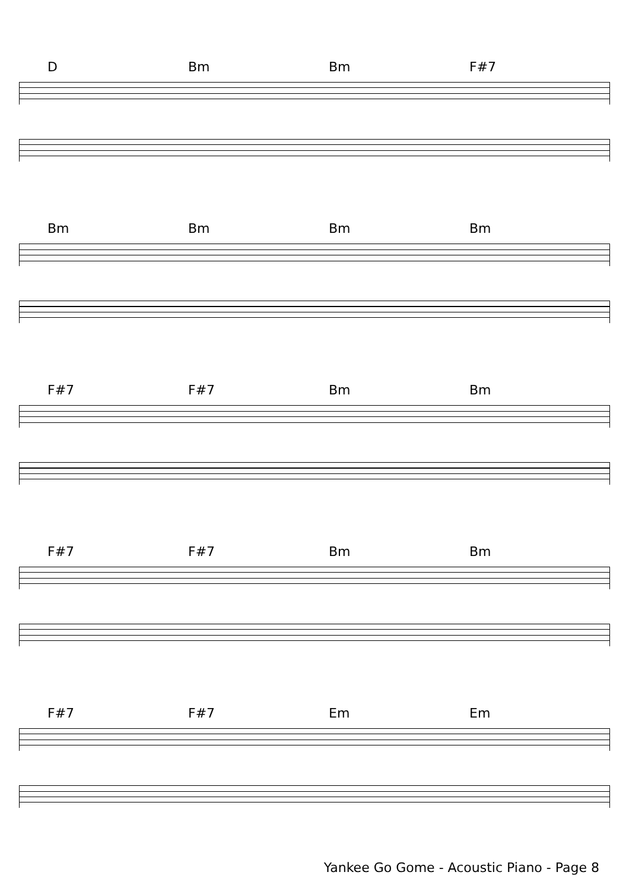D Bm Bm F#7
Bm Bm Bm Bm
F#7 F#7 Bm Bm
F#7 F#7 Bm Bm
F#7 F#7 Em Em
Yankee Go Gome - Acoustic Piano - Page 8